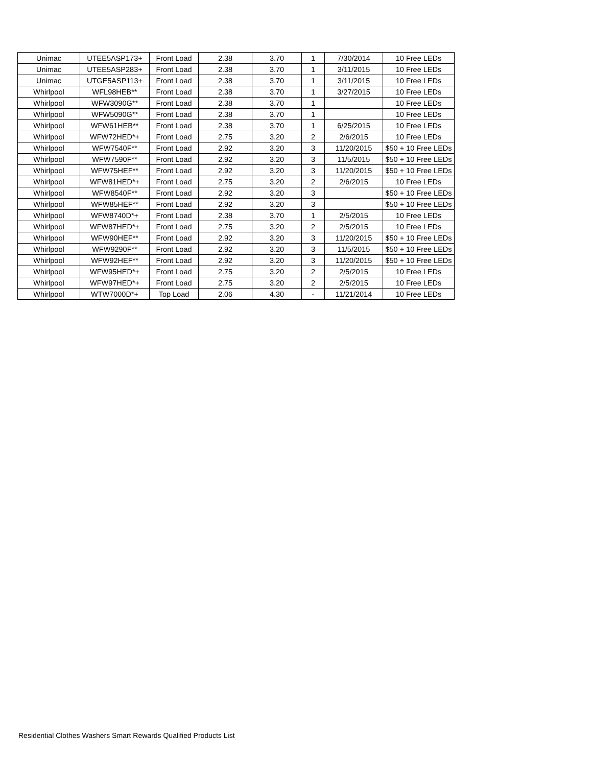| Unimac | UTEE5ASP173+ | Front Load | 2.38 | 3.70 | 1 | 7/30/2014 | 10 Free LEDs |
| Unimac | UTEE5ASP283+ | Front Load | 2.38 | 3.70 | 1 | 3/11/2015 | 10 Free LEDs |
| Unimac | UTGE5ASP113+ | Front Load | 2.38 | 3.70 | 1 | 3/11/2015 | 10 Free LEDs |
| Whirlpool | WFL98HEB** | Front Load | 2.38 | 3.70 | 1 | 3/27/2015 | 10 Free LEDs |
| Whirlpool | WFW3090G** | Front Load | 2.38 | 3.70 | 1 | | 10 Free LEDs |
| Whirlpool | WFW5090G** | Front Load | 2.38 | 3.70 | 1 | | 10 Free LEDs |
| Whirlpool | WFW61HEB** | Front Load | 2.38 | 3.70 | 1 | 6/25/2015 | 10 Free LEDs |
| Whirlpool | WFW72HED*+ | Front Load | 2.75 | 3.20 | 2 | 2/6/2015 | 10 Free LEDs |
| Whirlpool | WFW7540F** | Front Load | 2.92 | 3.20 | 3 | 11/20/2015 | $50 + 10 Free LEDs |
| Whirlpool | WFW7590F** | Front Load | 2.92 | 3.20 | 3 | 11/5/2015 | $50 + 10 Free LEDs |
| Whirlpool | WFW75HEF** | Front Load | 2.92 | 3.20 | 3 | 11/20/2015 | $50 + 10 Free LEDs |
| Whirlpool | WFW81HED*+ | Front Load | 2.75 | 3.20 | 2 | 2/6/2015 | 10 Free LEDs |
| Whirlpool | WFW8540F** | Front Load | 2.92 | 3.20 | 3 | | $50 + 10 Free LEDs |
| Whirlpool | WFW85HEF** | Front Load | 2.92 | 3.20 | 3 | | $50 + 10 Free LEDs |
| Whirlpool | WFW8740D*+ | Front Load | 2.38 | 3.70 | 1 | 2/5/2015 | 10 Free LEDs |
| Whirlpool | WFW87HED*+ | Front Load | 2.75 | 3.20 | 2 | 2/5/2015 | 10 Free LEDs |
| Whirlpool | WFW90HEF** | Front Load | 2.92 | 3.20 | 3 | 11/20/2015 | $50 + 10 Free LEDs |
| Whirlpool | WFW9290F** | Front Load | 2.92 | 3.20 | 3 | 11/5/2015 | $50 + 10 Free LEDs |
| Whirlpool | WFW92HEF** | Front Load | 2.92 | 3.20 | 3 | 11/20/2015 | $50 + 10 Free LEDs |
| Whirlpool | WFW95HED*+ | Front Load | 2.75 | 3.20 | 2 | 2/5/2015 | 10 Free LEDs |
| Whirlpool | WFW97HED*+ | Front Load | 2.75 | 3.20 | 2 | 2/5/2015 | 10 Free LEDs |
| Whirlpool | WTW7000D*+ | Top Load | 2.06 | 4.30 | - | 11/21/2014 | 10 Free LEDs |
Residential Clothes Washers Smart Rewards Qualified Products List